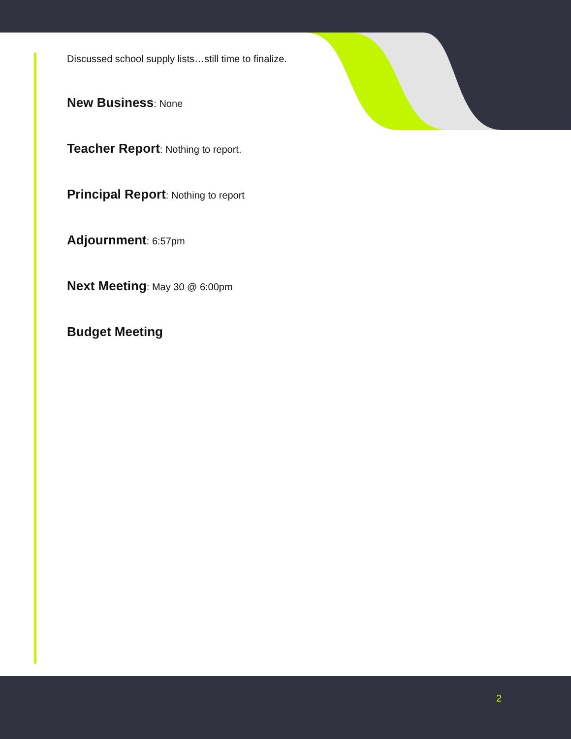Discussed school supply lists…still time to finalize.
New Business: None
Teacher Report: Nothing to report.
Principal Report: Nothing to report
Adjournment: 6:57pm
Next Meeting: May 30 @ 6:00pm
Budget Meeting
2